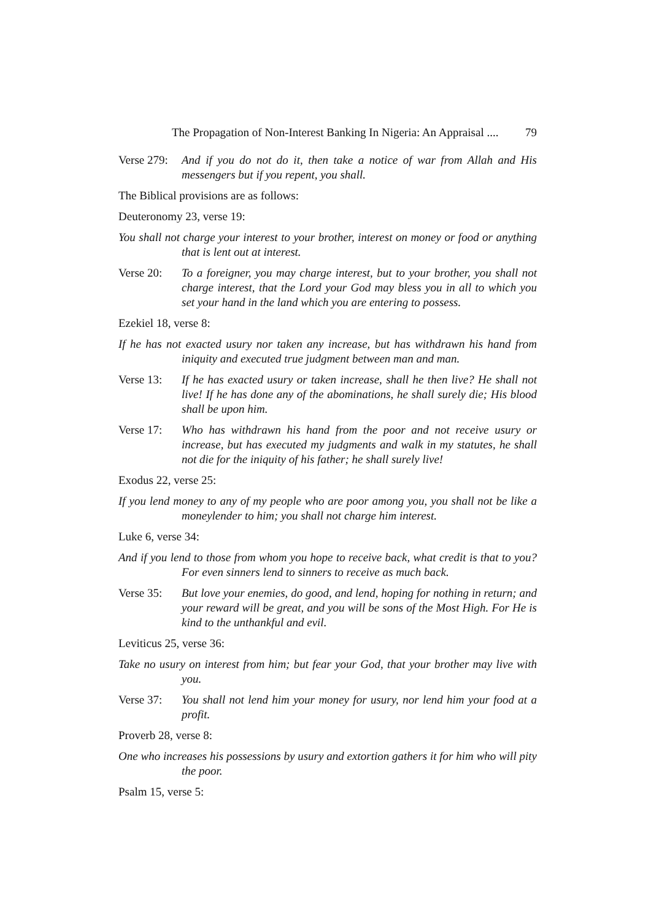The Propagation of Non-Interest Banking In Nigeria: An Appraisal .... 79
Verse 279: And if you do not do it, then take a notice of war from Allah and His messengers but if you repent, you shall.
The Biblical provisions are as follows:
Deuteronomy 23, verse 19:
You shall not charge your interest to your brother, interest on money or food or anything that is lent out at interest.
Verse 20: To a foreigner, you may charge interest, but to your brother, you shall not charge interest, that the Lord your God may bless you in all to which you set your hand in the land which you are entering to possess.
Ezekiel 18, verse 8:
If he has not exacted usury nor taken any increase, but has withdrawn his hand from iniquity and executed true judgment between man and man.
Verse 13: If he has exacted usury or taken increase, shall he then live? He shall not live! If he has done any of the abominations, he shall surely die; His blood shall be upon him.
Verse 17: Who has withdrawn his hand from the poor and not receive usury or increase, but has executed my judgments and walk in my statutes, he shall not die for the iniquity of his father; he shall surely live!
Exodus 22, verse 25:
If you lend money to any of my people who are poor among you, you shall not be like a moneylender to him; you shall not charge him interest.
Luke 6, verse 34:
And if you lend to those from whom you hope to receive back, what credit is that to you? For even sinners lend to sinners to receive as much back.
Verse 35: But love your enemies, do good, and lend, hoping for nothing in return; and your reward will be great, and you will be sons of the Most High. For He is kind to the unthankful and evil.
Leviticus 25, verse 36:
Take no usury on interest from him; but fear your God, that your brother may live with you.
Verse 37: You shall not lend him your money for usury, nor lend him your food at a profit.
Proverb 28, verse 8:
One who increases his possessions by usury and extortion gathers it for him who will pity the poor.
Psalm 15, verse 5: